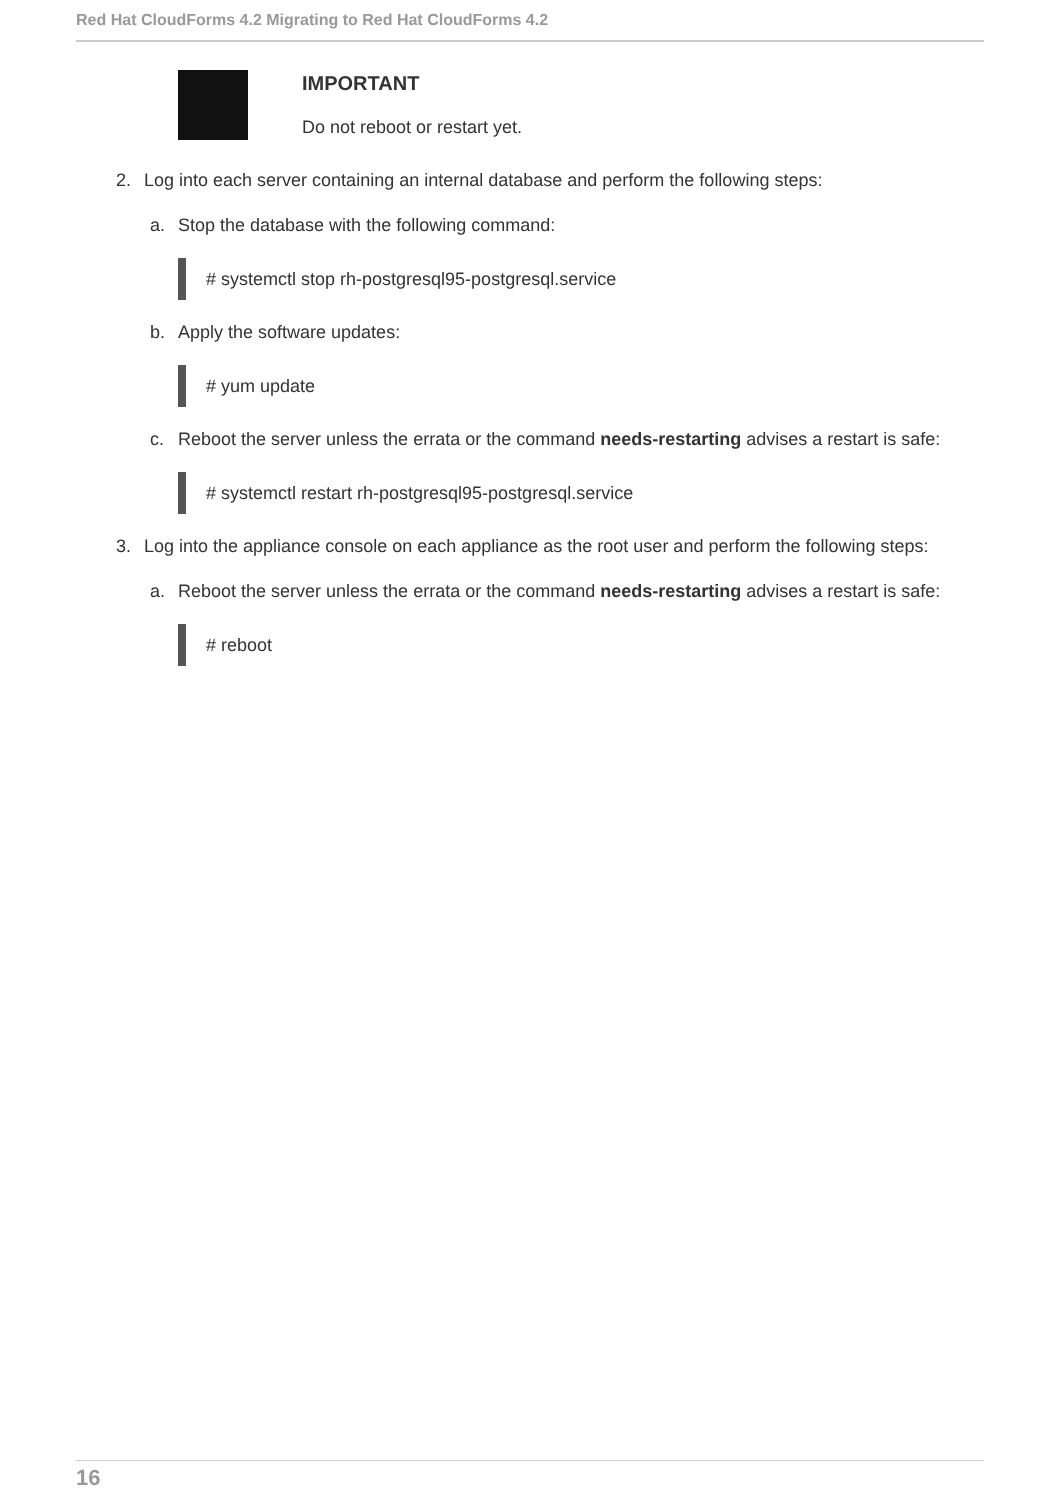Red Hat CloudForms 4.2 Migrating to Red Hat CloudForms 4.2
IMPORTANT
Do not reboot or restart yet.
2. Log into each server containing an internal database and perform the following steps:
a. Stop the database with the following command:
# systemctl stop rh-postgresql95-postgresql.service
b. Apply the software updates:
# yum update
c. Reboot the server unless the errata or the command needs-restarting advises a restart is safe:
# systemctl restart rh-postgresql95-postgresql.service
3. Log into the appliance console on each appliance as the root user and perform the following steps:
a. Reboot the server unless the errata or the command needs-restarting advises a restart is safe:
# reboot
16